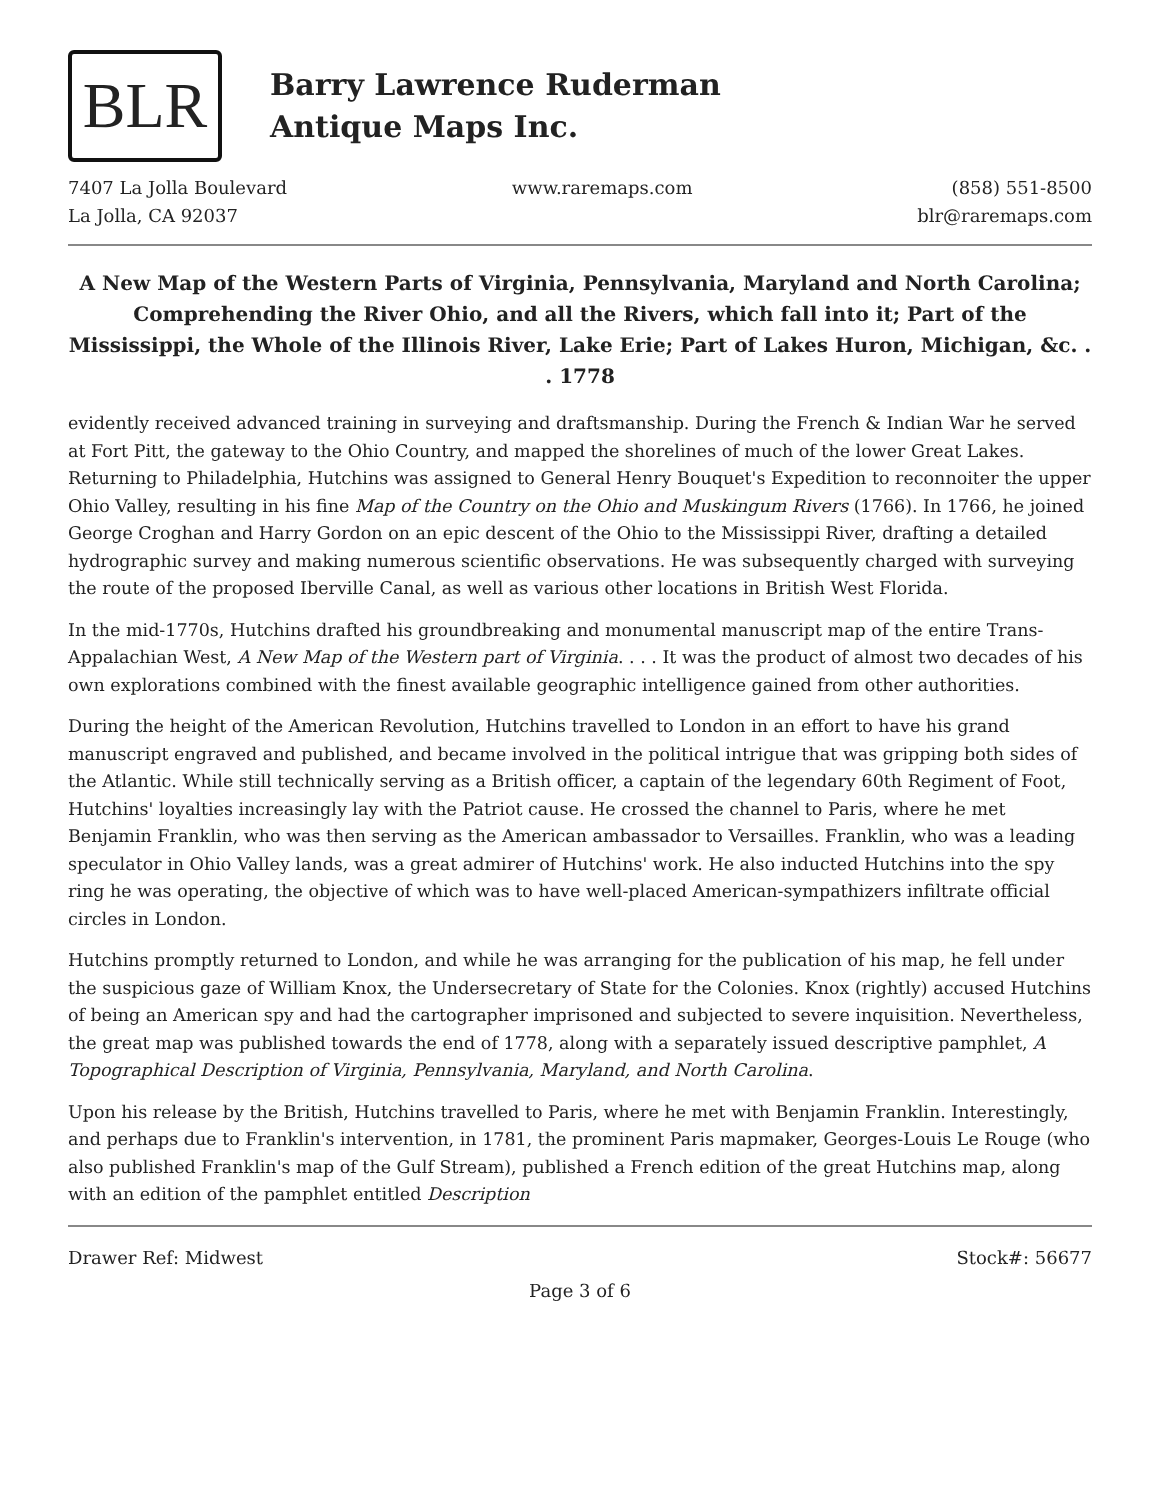BLR
Barry Lawrence Ruderman
Antique Maps Inc.
7407 La Jolla Boulevard
La Jolla, CA 92037
www.raremaps.com (858) 551-8500
blr@raremaps.com
A New Map of the Western Parts of Virginia, Pennsylvania, Maryland and North Carolina; Comprehending the River Ohio, and all the Rivers, which fall into it; Part of the Mississippi, the Whole of the Illinois River, Lake Erie; Part of Lakes Huron, Michigan, &c. . . 1778
evidently received advanced training in surveying and draftsmanship. During the French & Indian War he served at Fort Pitt, the gateway to the Ohio Country, and mapped the shorelines of much of the lower Great Lakes. Returning to Philadelphia, Hutchins was assigned to General Henry Bouquet's Expedition to reconnoiter the upper Ohio Valley, resulting in his fine Map of the Country on the Ohio and Muskingum Rivers (1766). In 1766, he joined George Croghan and Harry Gordon on an epic descent of the Ohio to the Mississippi River, drafting a detailed hydrographic survey and making numerous scientific observations. He was subsequently charged with surveying the route of the proposed Iberville Canal, as well as various other locations in British West Florida.
In the mid-1770s, Hutchins drafted his groundbreaking and monumental manuscript map of the entire Trans-Appalachian West, A New Map of the Western part of Virginia. . . . It was the product of almost two decades of his own explorations combined with the finest available geographic intelligence gained from other authorities.
During the height of the American Revolution, Hutchins travelled to London in an effort to have his grand manuscript engraved and published, and became involved in the political intrigue that was gripping both sides of the Atlantic. While still technically serving as a British officer, a captain of the legendary 60th Regiment of Foot, Hutchins' loyalties increasingly lay with the Patriot cause. He crossed the channel to Paris, where he met Benjamin Franklin, who was then serving as the American ambassador to Versailles. Franklin, who was a leading speculator in Ohio Valley lands, was a great admirer of Hutchins' work. He also inducted Hutchins into the spy ring he was operating, the objective of which was to have well-placed American-sympathizers infiltrate official circles in London.
Hutchins promptly returned to London, and while he was arranging for the publication of his map, he fell under the suspicious gaze of William Knox, the Undersecretary of State for the Colonies. Knox (rightly) accused Hutchins of being an American spy and had the cartographer imprisoned and subjected to severe inquisition. Nevertheless, the great map was published towards the end of 1778, along with a separately issued descriptive pamphlet, A Topographical Description of Virginia, Pennsylvania, Maryland, and North Carolina.
Upon his release by the British, Hutchins travelled to Paris, where he met with Benjamin Franklin. Interestingly, and perhaps due to Franklin's intervention, in 1781, the prominent Paris mapmaker, Georges-Louis Le Rouge (who also published Franklin's map of the Gulf Stream), published a French edition of the great Hutchins map, along with an edition of the pamphlet entitled Description
Drawer Ref: Midwest Stock#: 56677
Page 3 of 6